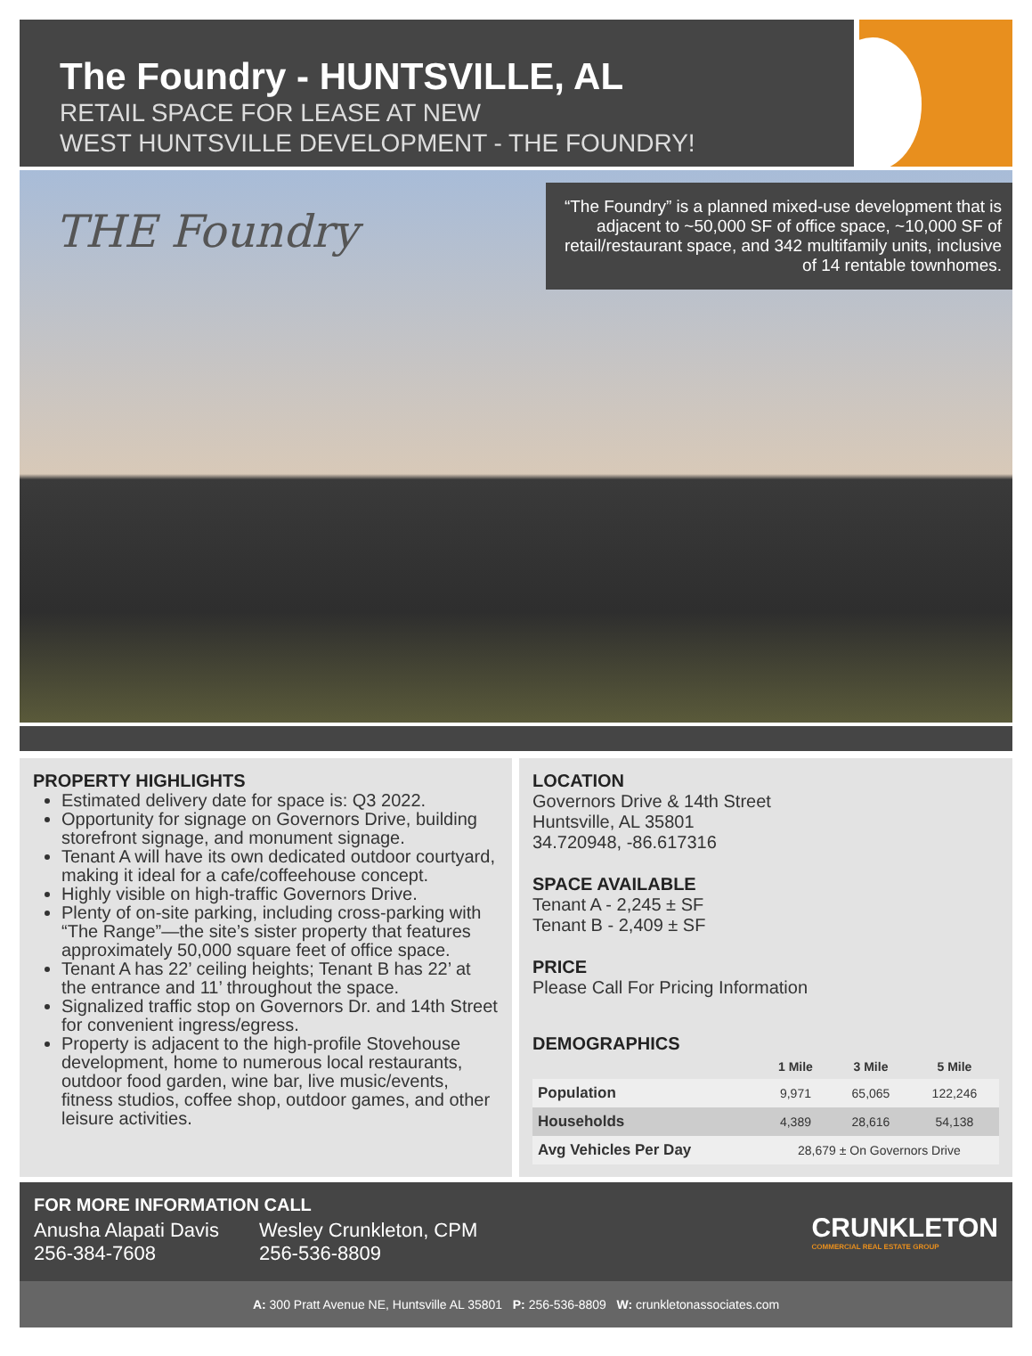The Foundry - HUNTSVILLE, AL
RETAIL SPACE FOR LEASE AT NEW
WEST HUNTSVILLE DEVELOPMENT - THE FOUNDRY!
THE Foundry
“The Foundry” is a planned mixed-use development that is adjacent to ~50,000 SF of office space, ~10,000 SF of retail/restaurant space, and 342 multifamily units, inclusive of 14 rentable townhomes.
PROPERTY HIGHLIGHTS
Estimated delivery date for space is: Q3 2022.
Opportunity for signage on Governors Drive, building storefront signage, and monument signage.
Tenant A will have its own dedicated outdoor courtyard, making it ideal for a cafe/coffeehouse concept.
Highly visible on high-traffic Governors Drive.
Plenty of on-site parking, including cross-parking with “The Range”—the site’s sister property that features approximately 50,000 square feet of office space.
Tenant A has 22’ ceiling heights; Tenant B has 22’ at the entrance and 11’ throughout the space.
Signalized traffic stop on Governors Dr. and 14th Street for convenient ingress/egress.
Property is adjacent to the high-profile Stovehouse development, home to numerous local restaurants, outdoor food garden, wine bar, live music/events, fitness studios, coffee shop, outdoor games, and other leisure activities.
LOCATION
Governors Drive & 14th Street
Huntsville, AL 35801
34.720948, -86.617316
SPACE AVAILABLE
Tenant A - 2,245 ± SF
Tenant B - 2,409 ± SF
PRICE
Please Call For Pricing Information
DEMOGRAPHICS
| | 1 Mile | 3 Mile | 5 Mile |
| --- | --- | --- | --- |
| Population | 9,971 | 65,065 | 122,246 |
| Households | 4,389 | 28,616 | 54,138 |
| Avg Vehicles Per Day | 28,679 ± On Governors Drive | | |
FOR MORE INFORMATION CALL
Anusha Alapati Davis
256-384-7608
Wesley Crunkleton, CPM
256-536-8809
CRUNKLETON
COMMERCIAL REAL ESTATE GROUP
A: 300 Pratt Avenue NE, Huntsville AL 35801 P: 256-536-8809 W: crunkletonassociates.com